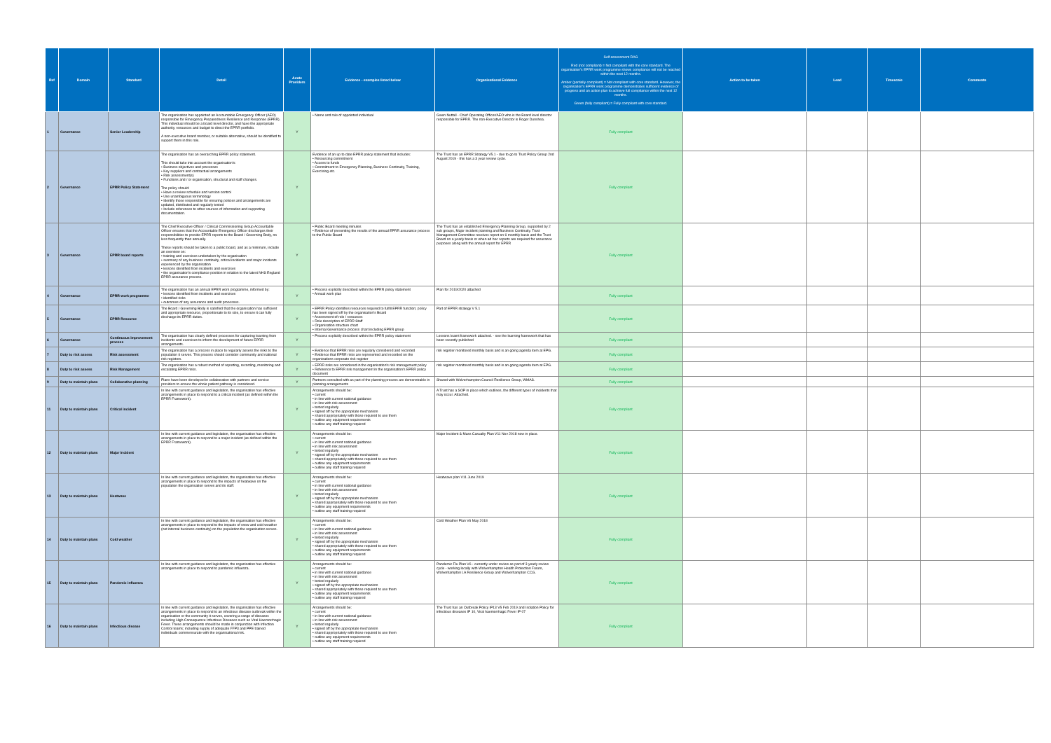| Ref | Domain | Standard | Detail | Acute Providers | Evidence - examples listed below | Organisational Evidence | Self assessment RAG Red (not compliant) = Not compliant with the core standard. The organisation's EPRR work programme shows compliance will not be reached within the next 12 months. Amber (partially compliant) = Not compliant with core standard. However, the organisation's EPRR work programme demonstrates sufficient evidence of progress and an action plan to achieve full compliance within the next 12 months. Green (fully compliant) = Fully compliant with core standard. | Action to be taken | Lead | Timescale | Comments |
| --- | --- | --- | --- | --- | --- | --- | --- | --- | --- | --- | --- |
| 1 | Governance | Senior Leadership | The organisation has appointed an Accountable Emergency Officer (AEO) responsible for Emergency Preparedness Resilience and Response (EPRR). This individual should be a board level director, and have the appropriate authority, resources and budget to direct the EPRR portfolio. A non-executive board member, or suitable alternative, should be identified to support them in this role. | Y | • Name and role of appointed individual | Gwen Nuttall - Chief Operating Officer/AEO who is the Board level director responsible for EPRR. The non-Executive Director is Roger Dunshea. | Fully compliant | | | | |
| 2 | Governance | EPRR Policy Statement | The organisation has an overarching EPRR policy statement. This should take into account the organisation's: • Business objectives and processes • Key suppliers and contractual arrangements • Risk assessment(s) • Functions and / or organisation, structural and staff changes. The policy should: • Have a review schedule and version control • Use unambiguous terminology • Identify those responsible for ensuring policies and arrangements are updated, distributed and regularly tested • Include references to other sources of information and supporting documentation. | Y | Evidence of an up to date EPRR policy statement that includes: • Resourcing commitment • Access to funds • Commitment to Emergency Planning, Business Continuity, Training, Exercising etc. | The Trust has an EPRR Strategy V5.1 - due to go to Trust Policy Group 2nd August 2019 - this has a 3 year review cycle. | Fully compliant | | | | |
| 3 | Governance | EPRR board reports | The Chief Executive Officer / Clinical Commissioning Group Accountable Officer ensures that the Accountable Emergency Officer discharges their responsibilities to provide EPRR reports to the Board / Governing Body, no less frequently than annually. These reports should be taken to a public board, and as a minimum, include an overview on: • training and exercises undertaken by the organisation • summary of any business continuity, critical incidents and major incidents experienced by the organisation • lessons identified from incidents and exercises • the organisation's compliance position in relation to the latest NHS England EPRR assurance process. | Y | • Public Board meeting minutes • Evidence of presenting the results of the annual EPRR assurance process to the Public Board | The Trust has an established Emergency Planning Group, supported by 2 sub groups, Major incident planning and Business Continuity. Trust Management Committee receives report on 6 monthly basis and the Trust Board on a yearly basis or when ad hoc reports are required for assurance purposes along with the annual report for EPRR | Fully compliant | | | | |
| 4 | Governance | EPRR work programme | The organisation has an annual EPRR work programme, informed by: • lessons identified from incidents and exercises • identified risks • outcomes of any assurance and audit processes. | Y | • Process explicitly described within the EPRR policy statement • Annual work plan | Plan for 2019/2020 attached | Fully compliant | | | | |
| 5 | Governance | EPRR Resource | The Board / Governing Body is satisfied that the organisation has sufficient and appropriate resource, proportionate to its size, to ensure it can fully discharge its EPRR duties. | Y | • EPRR Policy identifies resources required to fulfill EPRR function; policy has been signed off by the organisation's Board • Assessment of role / resources • Role description of EPRR Staff • Organisation structure chart • Internal Governance process chart including EPRR group | Part of EPRR strategy V 5.1 | Fully compliant | | | | |
| 6 | Governance | Continuous improvement process | The organisation has clearly defined processes for capturing learning from incidents and exercises to inform the development of future EPRR arrangements. | Y | • Process explicitly described within the EPRR policy statement | Lessons learnt framework attached. - see the learning framework that has been recently published | Fully compliant | | | | |
| 7 | Duty to risk assess | Risk assessment | The organisation has a process in place to regularly assess the risks to the population it serves. This process should consider community and national risk registers. | Y | • Evidence that EPRR risks are regularly considered and recorded • Evidence that EPRR risks are represented and recorded on the organisations corporate risk register | risk register monitored monthly basis and is an going agenda item at EPG. | Fully compliant | | | | |
| 8 | Duty to risk assess | Risk Management | The organisation has a robust method of reporting, recording, monitoring and escalating EPRR risks. | Y | • EPRR risks are considered in the organisation's risk management policy • Reference to EPRR risk management in the organisation's EPRR policy document | risk register monitored monthly basis and is an going agenda item at EPG. | Fully compliant | | | | |
| 9 | Duty to maintain plans | Collaborative planning | Plans have been developed in collaboration with partners and service providers to ensure the whole patient pathway is considered. | Y | Partners consulted with as part of the planning process are demonstrable in planning arrangements | Shared with Wolverhampton Council Resilience Group, WMAS. | Fully compliant | | | | |
| 11 | Duty to maintain plans | Critical incident | In line with current guidance and legislation, the organisation has effective arrangements in place to respond to a critical incident (as defined within the EPRR Framework). | Y | Arrangements should be: • current • in line with current national guidance • in line with risk assessment • tested regularly • signed off by the appropriate mechanism • shared appropriately with those required to use them • outline any equipment requirements • outline any staff training required | A Trust has a SOP in place which outlines, the different types of incidents that may occur. Attached. | Fully compliant | | | | |
| 12 | Duty to maintain plans | Major incident | In line with current guidance and legislation, the organisation has effective arrangements in place to respond to a major incident (as defined within the EPRR Framework). | Y | Arrangements should be: • current • in line with current national guidance • in line with risk assessment • tested regularly • signed off by the appropriate mechanism • shared appropriately with those required to use them • outline any equipment requirements • outline any staff training required | Major Incident & Mass Casualty Plan V11 Nov 2018 now in place. | Fully compliant | | | | |
| 13 | Duty to maintain plans | Heatwave | In line with current guidance and legislation, the organisation has effective arrangements in place to respond to the impacts of heatwave on the population the organisation serves and its staff. | Y | Arrangements should be: • current • in line with current national guidance • in line with risk assessment • tested regularly • signed off by the appropriate mechanism • shared appropriately with those required to use them • outline any equipment requirements • outline any staff training required | Heatwave plan V11 June 2019 | Fully compliant | | | | |
| 14 | Duty to maintain plans | Cold weather | In line with current guidance and legislation, the organisation has effective arrangements in place to respond to the impacts of snow and cold weather (not internal business continuity) on the population the organisation serves. | Y | Arrangements should be: • current • in line with current national guidance • in line with risk assessment • tested regularly • signed off by the appropriate mechanism • shared appropriately with those required to use them • outline any equipment requirements • outline any staff training required | Cold Weather Plan V6 May 2018 | Fully compliant | | | | |
| 15 | Duty to maintain plans | Pandemic influenza | In line with current guidance and legislation, the organisation has effective arrangements in place to respond to pandemic influenza. | Y | Arrangements should be: • current • in line with current national guidance • in line with risk assessment • tested regularly • signed off by the appropriate mechanism • shared appropriately with those required to use them • outline any equipment requirements • outline any staff training required | Pandemic Flu Plan V6 - currently under review as part of 3 yearly review cycle - working locally with Wolverhampton Health Protection Forum, Wolverhampton LA Resilience Group and Wolverhampton CCG. | Fully compliant | | | | |
| 16 | Duty to maintain plans | Infectious disease | In line with current guidance and legislation, the organisation has effective arrangements in place to respond to an infectious disease outbreak within the organisation or the community it serves, covering a range of diseases including High Consequence Infectious Diseases such as Viral Haemorrhagic Fever. These arrangements should be made in conjunction with Infection Control teams; including supply of adequate FFP3 and PPE trained individuals commensurate with the organisational risk. | Y | Arrangements should be: • current • in line with current national guidance • in line with risk assessment • tested regularly • signed off by the appropriate mechanism • shared appropriately with those required to use them • outline any equipment requirements • outline any staff training required | The Trust has an Outbreak Policy IP13 V5 Feb 2019 and Isolation Policy for infectious diseases IP 10, Viral haemorrhagic Fever IP 07 | Fully compliant | | | | |